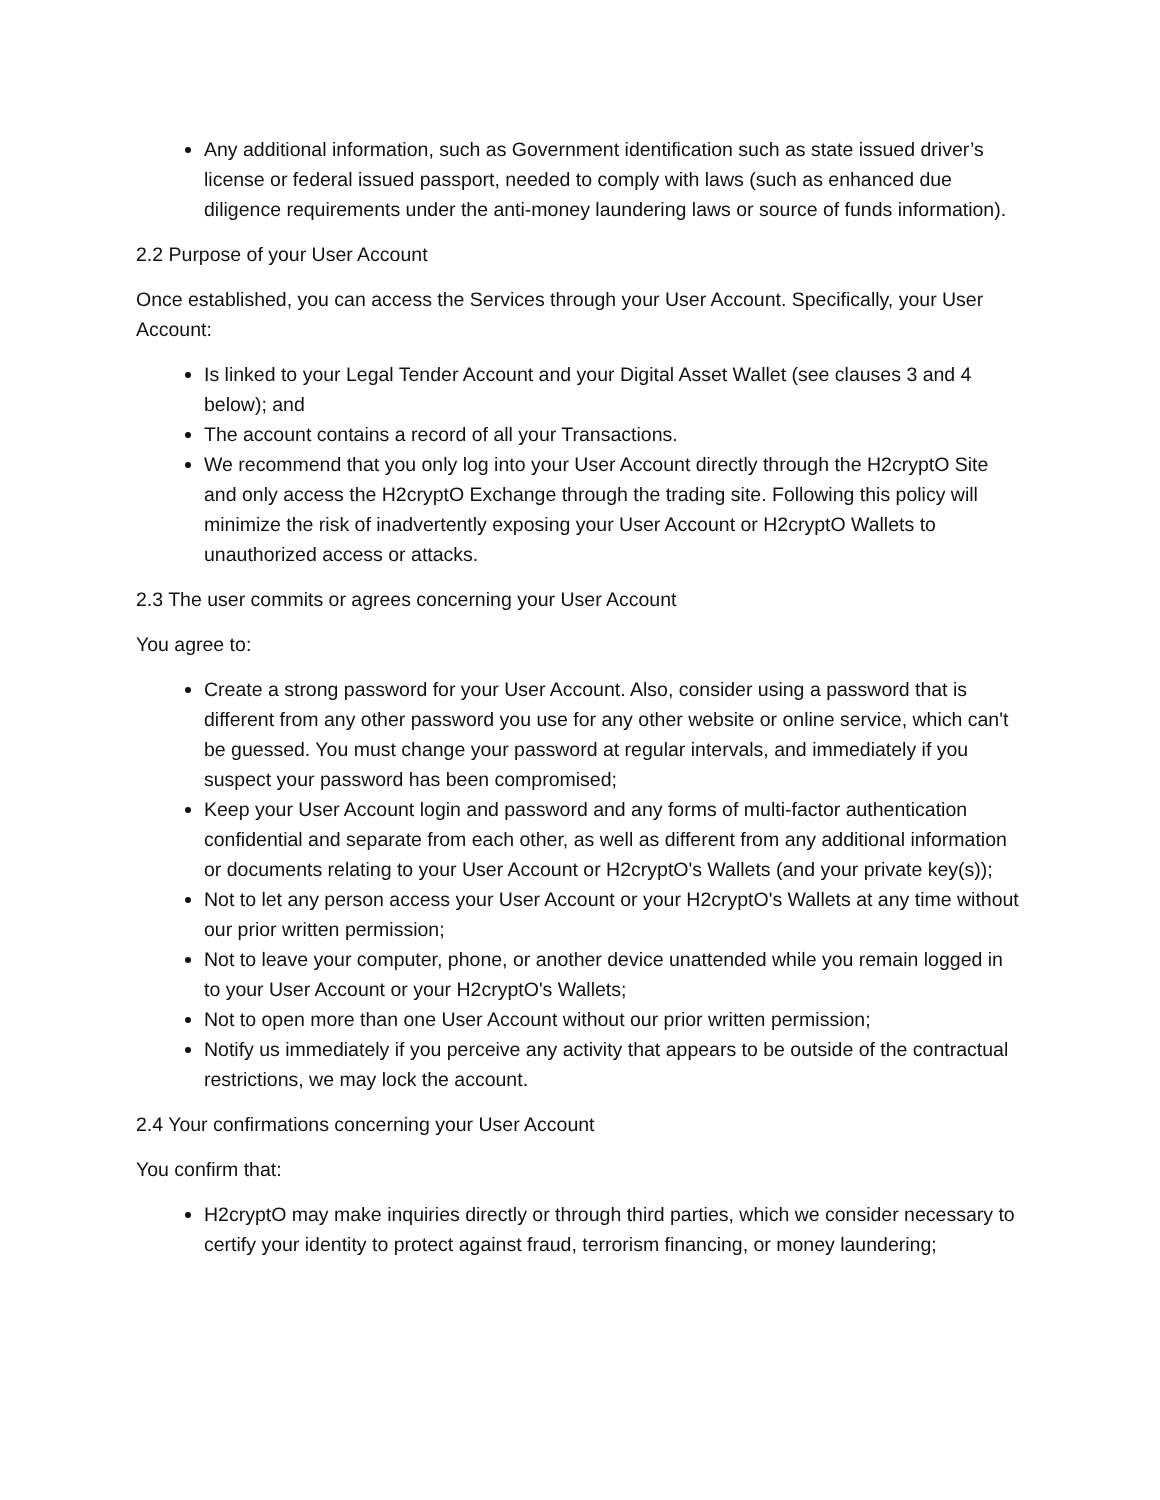Any additional information, such as Government identification such as state issued driver’s license or federal issued passport, needed to comply with laws (such as enhanced due diligence requirements under the anti-money laundering laws or source of funds information).
2.2 Purpose of your User Account
Once established, you can access the Services through your User Account. Specifically, your User Account:
Is linked to your Legal Tender Account and your Digital Asset Wallet (see clauses 3 and 4 below); and
The account contains a record of all your Transactions.
We recommend that you only log into your User Account directly through the H2cryptO Site and only access the H2cryptO Exchange through the trading site. Following this policy will minimize the risk of inadvertently exposing your User Account or H2cryptO Wallets to unauthorized access or attacks.
2.3 The user commits or agrees concerning your User Account
You agree to:
Create a strong password for your User Account. Also, consider using a password that is different from any other password you use for any other website or online service, which can't be guessed. You must change your password at regular intervals, and immediately if you suspect your password has been compromised;
Keep your User Account login and password and any forms of multi-factor authentication confidential and separate from each other, as well as different from any additional information or documents relating to your User Account or H2cryptO's Wallets (and your private key(s));
Not to let any person access your User Account or your H2cryptO's Wallets at any time without our prior written permission;
Not to leave your computer, phone, or another device unattended while you remain logged in to your User Account or your H2cryptO's Wallets;
Not to open more than one User Account without our prior written permission;
Notify us immediately if you perceive any activity that appears to be outside of the contractual restrictions, we may lock the account.
2.4 Your confirmations concerning your User Account
You confirm that:
H2cryptO may make inquiries directly or through third parties, which we consider necessary to certify your identity to protect against fraud, terrorism financing, or money laundering;